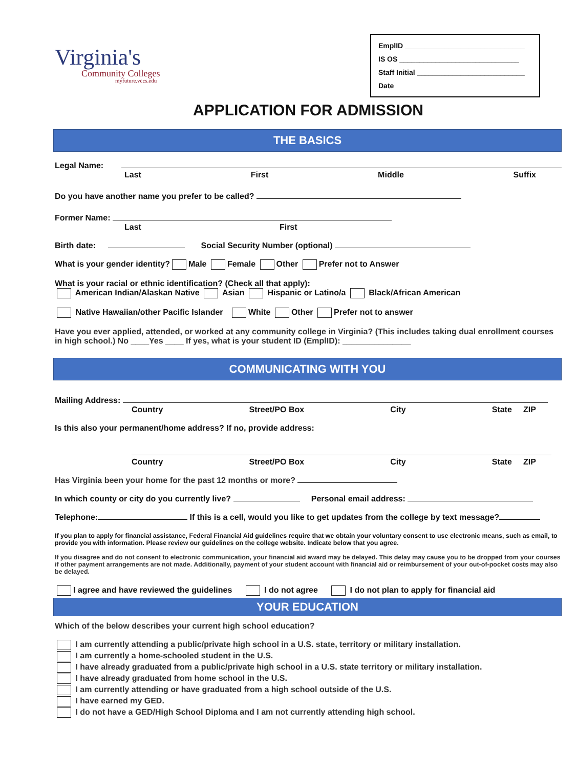Virginia's
Community Colleges
myfuture.vccs.edu
EmplID ______________________________
IS OS ______________________________
Staff Initial ___________________________
Date
APPLICATION FOR ADMISSION
THE BASICS
Legal Name:
Last First Middle Suffix
Do you have another name you prefer to be called?
Former Name:
Last First
Birth date: Social Security Number (optional)
What is your gender identity? Male Female Other Prefer not to Answer
What is your racial or ethnic identification? (Check all that apply):
American Indian/Alaskan Native Asian Hispanic or Latino/a Black/African American
Native Hawaiian/other Pacific Islander White Other Prefer not to answer
Have you ever applied, attended, or worked at any community college in Virginia? (This includes taking dual enrollment courses in high school.) No ____Yes ____ If yes, what is your student ID (EmplID): _______________
COMMUNICATING WITH YOU
Mailing Address:
Country Street/PO Box City State ZIP
Is this also your permanent/home address? If no, provide address:
Country Street/PO Box City State ZIP
Has Virginia been your home for the past 12 months or more?
In which county or city do you currently live? Personal email address:
Telephone: If this is a cell, would you like to get updates from the college by text message?
If you plan to apply for financial assistance, Federal Financial Aid guidelines require that we obtain your voluntary consent to use electronic means, such as email, to provide you with information. Please review our guidelines on the college website. Indicate below that you agree.
If you disagree and do not consent to electronic communication, your financial aid award may be delayed. This delay may cause you to be dropped from your courses if other payment arrangements are not made. Additionally, payment of your student account with financial aid or reimbursement of your out-of-pocket costs may also be delayed.
I agree and have reviewed the guidelines I do not agree I do not plan to apply for financial aid
YOUR EDUCATION
Which of the below describes your current high school education?
I am currently attending a public/private high school in a U.S. state, territory or military installation.
I am currently a home-schooled student in the U.S.
I have already graduated from a public/private high school in a U.S. state territory or military installation.
I have already graduated from home school in the U.S.
I am currently attending or have graduated from a high school outside of the U.S.
I have earned my GED.
I do not have a GED/High School Diploma and I am not currently attending high school.